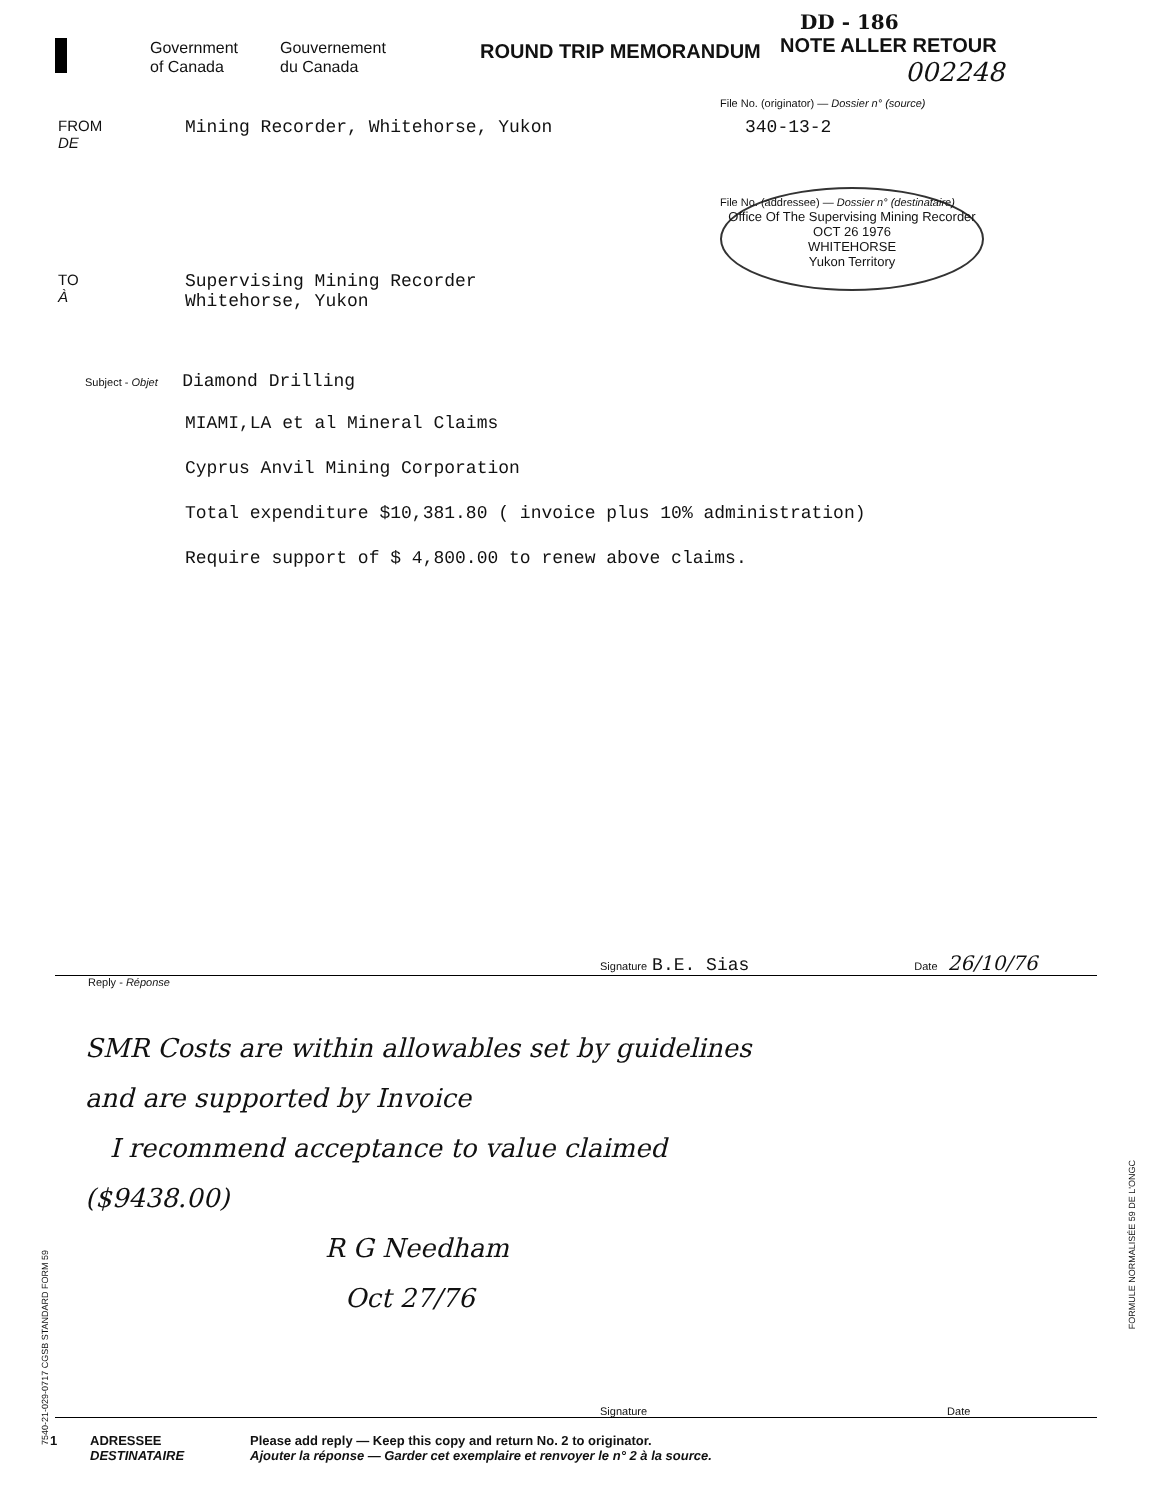Government
of Canada
Gouvernement
du Canada
ROUND TRIP MEMORANDUM
DD - 186
NOTE ALLER RETOUR
002248
FROM
DE
Mining Recorder, Whitehorse, Yukon
TO
À
Supervising Mining Recorder
Whitehorse, Yukon
File No. (originator) — Dossier n° (source)
340-13-2
Office Of The Supervising Mining Recorder
OCT 26 1976
WHITEHORSE
Yukon Territory
File No. (addressee) — Dossier n° (destinataire)
Subject - Objet Diamond Drilling
MIAMI,LA et al Mineral Claims
Cyprus Anvil Mining Corporation
Total expenditure $10,381.80 ( invoice plus 10% administration)
Require support of $ 4,800.00 to renew above claims.
Signature B.E. Sias Date 26/10/76
Reply - Réponse
SMR Costs are within allowables set by guidelines
and are supported by Invoice
I recommend acceptance to value claimed
($9438.00)
R G Needham
Oct 27/76
Signature Date
1 ADRESSEE
DESTINATAIRE
Please add reply — Keep this copy and return No. 2 to originator.
Ajouter la réponse — Garder cet exemplaire et renvoyer le n° 2 à la source.
7540-21-029-0717 CGSB STANDARD FORM 59
FORMULE NORMALISÉE 59 DE L'ONGC